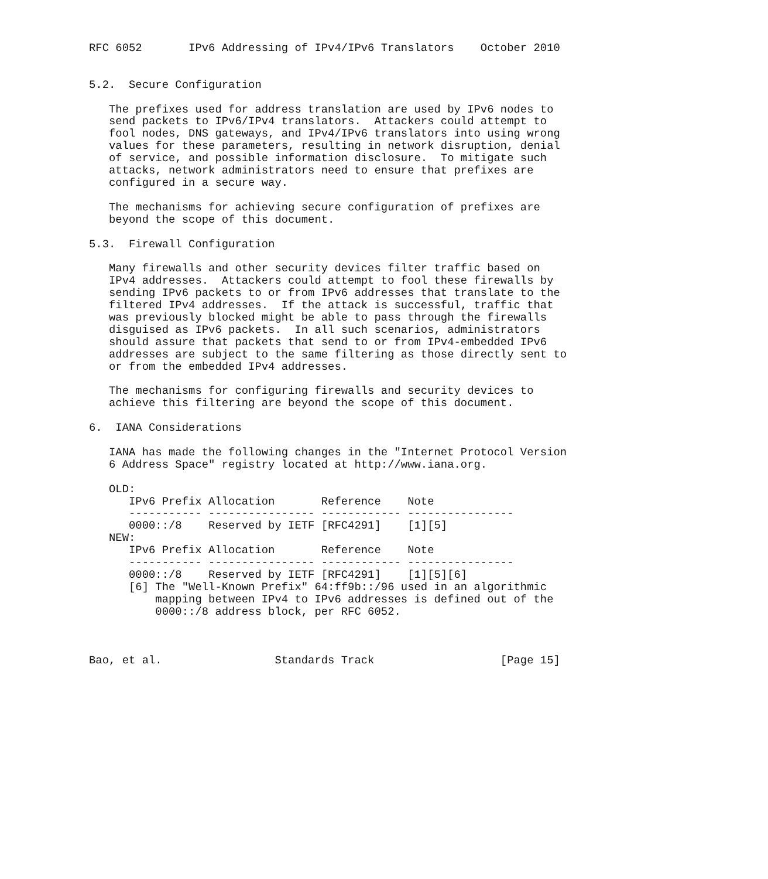RFC 6052       IPv6 Addressing of IPv4/IPv6 Translators    October 2010


5.2.  Secure Configuration

   The prefixes used for address translation are used by IPv6 nodes to
   send packets to IPv6/IPv4 translators.  Attackers could attempt to
   fool nodes, DNS gateways, and IPv4/IPv6 translators into using wrong
   values for these parameters, resulting in network disruption, denial
   of service, and possible information disclosure.  To mitigate such
   attacks, network administrators need to ensure that prefixes are
   configured in a secure way.

   The mechanisms for achieving secure configuration of prefixes are
   beyond the scope of this document.

5.3.  Firewall Configuration

   Many firewalls and other security devices filter traffic based on
   IPv4 addresses.  Attackers could attempt to fool these firewalls by
   sending IPv6 packets to or from IPv6 addresses that translate to the
   filtered IPv4 addresses.  If the attack is successful, traffic that
   was previously blocked might be able to pass through the firewalls
   disguised as IPv6 packets.  In all such scenarios, administrators
   should assure that packets that send to or from IPv4-embedded IPv6
   addresses are subject to the same filtering as those directly sent to
   or from the embedded IPv4 addresses.

   The mechanisms for configuring firewalls and security devices to
   achieve this filtering are beyond the scope of this document.

6.  IANA Considerations

   IANA has made the following changes in the "Internet Protocol Version
   6 Address Space" registry located at http://www.iana.org.

   OLD:
| IPv6 Prefix | Allocation | Reference | Note |
| --- | --- | --- | --- |
| ----------- | ---------------- | ------------ | ---------------- |
| 0000::/8 | Reserved by IETF | [RFC4291] | [1][5] |
   NEW:
| IPv6 Prefix | Allocation | Reference | Note |
| --- | --- | --- | --- |
| ----------- | ---------------- | ------------ | ---------------- |
| 0000::/8 | Reserved by IETF | [RFC4291] | [1][5][6] |
      [6] The "Well-Known Prefix" 64:ff9b::/96 used in an algorithmic
          mapping between IPv4 to IPv6 addresses is defined out of the
          0000::/8 address block, per RFC 6052.



Bao, et al.                 Standards Track                   [Page 15]